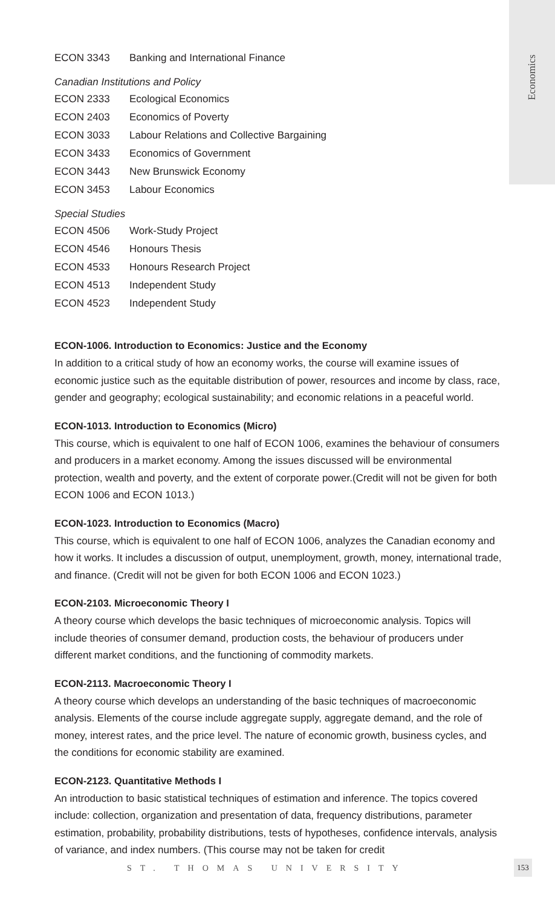Economics
| ECON 3343 | Banking and International Finance |
Canadian Institutions and Policy
| ECON 2333 | Ecological Economics |
| ECON 2403 | Economics of Poverty |
| ECON 3033 | Labour Relations and Collective Bargaining |
| ECON 3433 | Economics of Government |
| ECON 3443 | New Brunswick Economy |
| ECON 3453 | Labour Economics |
Special Studies
| ECON 4506 | Work-Study Project |
| ECON 4546 | Honours Thesis |
| ECON 4533 | Honours Research Project |
| ECON 4513 | Independent Study |
| ECON 4523 | Independent Study |
ECON-1006. Introduction to Economics: Justice and the Economy
In addition to a critical study of how an economy works, the course will examine issues of economic justice such as the equitable distribution of power, resources and income by class, race, gender and geography; ecological sustainability; and economic relations in a peaceful world.
ECON-1013. Introduction to Economics (Micro)
This course, which is equivalent to one half of ECON 1006, examines the behaviour of consumers and producers in a market economy. Among the issues discussed will be environmental protection, wealth and poverty, and the extent of corporate power.(Credit will not be given for both ECON 1006 and ECON 1013.)
ECON-1023. Introduction to Economics (Macro)
This course, which is equivalent to one half of ECON 1006, analyzes the Canadian economy and how it works. It includes a discussion of output, unemployment, growth, money, international trade, and finance. (Credit will not be given for both ECON 1006 and ECON 1023.)
ECON-2103. Microeconomic Theory I
A theory course which develops the basic techniques of microeconomic analysis. Topics will include theories of consumer demand, production costs, the behaviour of producers under different market conditions, and the functioning of commodity markets.
ECON-2113. Macroeconomic Theory I
A theory course which develops an understanding of the basic techniques of macroeconomic analysis. Elements of the course include aggregate supply, aggregate demand, and the role of money, interest rates, and the price level. The nature of economic growth, business cycles, and the conditions for economic stability are examined.
ECON-2123. Quantitative Methods I
An introduction to basic statistical techniques of estimation and inference. The topics covered include: collection, organization and presentation of data, frequency distributions, parameter estimation, probability, probability distributions, tests of hypotheses, confidence intervals, analysis of variance, and index numbers. (This course may not be taken for credit
ST. THOMAS UNIVERSITY
153